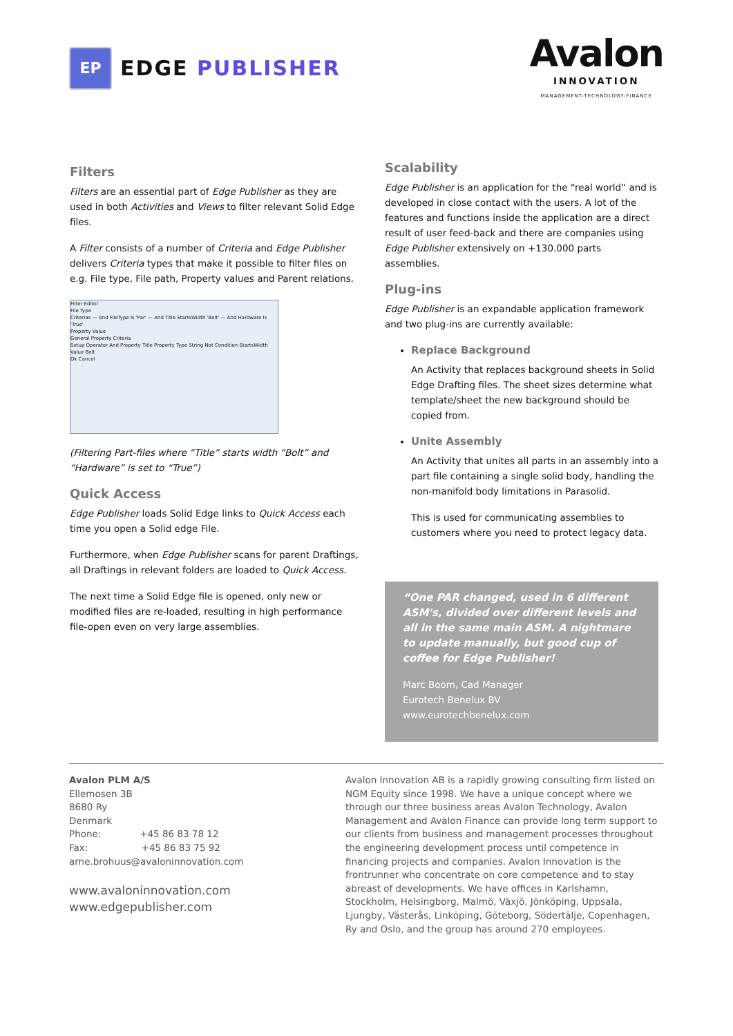EP
EDGE PUBLISHER
Avalon
INNOVATION
MANAGEMENT-TECHNOLOGY-FINANCE
Filters
Filters are an essential part of Edge Publisher as they are used in both Activities and Views to filter relevant Solid Edge files.
A Filter consists of a number of Criteria and Edge Publisher delivers Criteria types that make it possible to filter files on e.g. File type, File path, Property values and Parent relations.
Filter Editor
File Type
Criterias — And FileType Is 'Par' — And Title StartsWidth 'Bolt' — And Hardware Is 'True'
Property Value
General Property Criteria
Setup Operator And Property Title Property Type String Not Condition StartsWidth Value Bolt
Ok Cancel
(Filtering Part-files where “Title” starts width “Bolt” and “Hardware” is set to “True”)
Quick Access
Edge Publisher loads Solid Edge links to Quick Access each time you open a Solid edge File.
Furthermore, when Edge Publisher scans for parent Draftings, all Draftings in relevant folders are loaded to Quick Access.
The next time a Solid Edge file is opened, only new or modified files are re-loaded, resulting in high performance file-open even on very large assemblies.
Scalability
Edge Publisher is an application for the “real world” and is developed in close contact with the users. A lot of the features and functions inside the application are a direct result of user feed-back and there are companies using Edge Publisher extensively on +130.000 parts assemblies.
Plug-ins
Edge Publisher is an expandable application framework and two plug-ins are currently available:
Replace Background
An Activity that replaces background sheets in Solid Edge Drafting files. The sheet sizes determine what template/sheet the new background should be copied from.
Unite Assembly
An Activity that unites all parts in an assembly into a part file containing a single solid body, handling the non-manifold body limitations in Parasolid.
This is used for communicating assemblies to customers where you need to protect legacy data.
“One PAR changed, used in 6 different ASM's, divided over different levels and all in the same main ASM. A nightmare to update manually, but good cup of coffee for Edge Publisher!
Marc Boom, Cad Manager
Eurotech Benelux BV
www.eurotechbenelux.com
Avalon PLM A/S
Ellemosen 3B
8680 Ry
Denmark
Phone: +45 86 83 78 12
Fax: +45 86 83 75 92
arne.brohuus@avaloninnovation.com
www.avaloninnovation.com
www.edgepublisher.com
Avalon Innovation AB is a rapidly growing consulting firm listed on NGM Equity since 1998. We have a unique concept where we through our three business areas Avalon Technology, Avalon Management and Avalon Finance can provide long term support to our clients from business and management processes throughout the engineering development process until competence in financing projects and companies. Avalon Innovation is the frontrunner who concentrate on core competence and to stay abreast of developments. We have offices in Karlshamn, Stockholm, Helsingborg, Malmö, Växjö, Jönköping, Uppsala, Ljungby, Västerås, Linköping, Göteborg, Södertälje, Copenhagen, Ry and Oslo, and the group has around 270 employees.